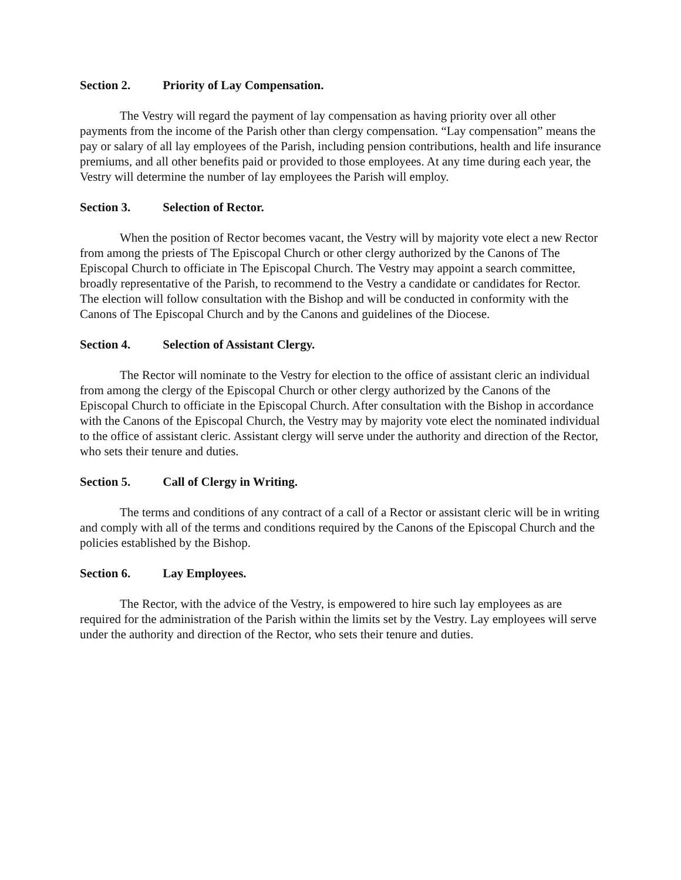Section 2. Priority of Lay Compensation.
The Vestry will regard the payment of lay compensation as having priority over all other payments from the income of the Parish other than clergy compensation. “Lay compensation” means the pay or salary of all lay employees of the Parish, including pension contributions, health and life insurance premiums, and all other benefits paid or provided to those employees. At any time during each year, the Vestry will determine the number of lay employees the Parish will employ.
Section 3. Selection of Rector.
When the position of Rector becomes vacant, the Vestry will by majority vote elect a new Rector from among the priests of The Episcopal Church or other clergy authorized by the Canons of The Episcopal Church to officiate in The Episcopal Church. The Vestry may appoint a search committee, broadly representative of the Parish, to recommend to the Vestry a candidate or candidates for Rector. The election will follow consultation with the Bishop and will be conducted in conformity with the Canons of The Episcopal Church and by the Canons and guidelines of the Diocese.
Section 4. Selection of Assistant Clergy.
The Rector will nominate to the Vestry for election to the office of assistant cleric an individual from among the clergy of the Episcopal Church or other clergy authorized by the Canons of the Episcopal Church to officiate in the Episcopal Church. After consultation with the Bishop in accordance with the Canons of the Episcopal Church, the Vestry may by majority vote elect the nominated individual to the office of assistant cleric. Assistant clergy will serve under the authority and direction of the Rector, who sets their tenure and duties.
Section 5. Call of Clergy in Writing.
The terms and conditions of any contract of a call of a Rector or assistant cleric will be in writing and comply with all of the terms and conditions required by the Canons of the Episcopal Church and the policies established by the Bishop.
Section 6. Lay Employees.
The Rector, with the advice of the Vestry, is empowered to hire such lay employees as are required for the administration of the Parish within the limits set by the Vestry. Lay employees will serve under the authority and direction of the Rector, who sets their tenure and duties.